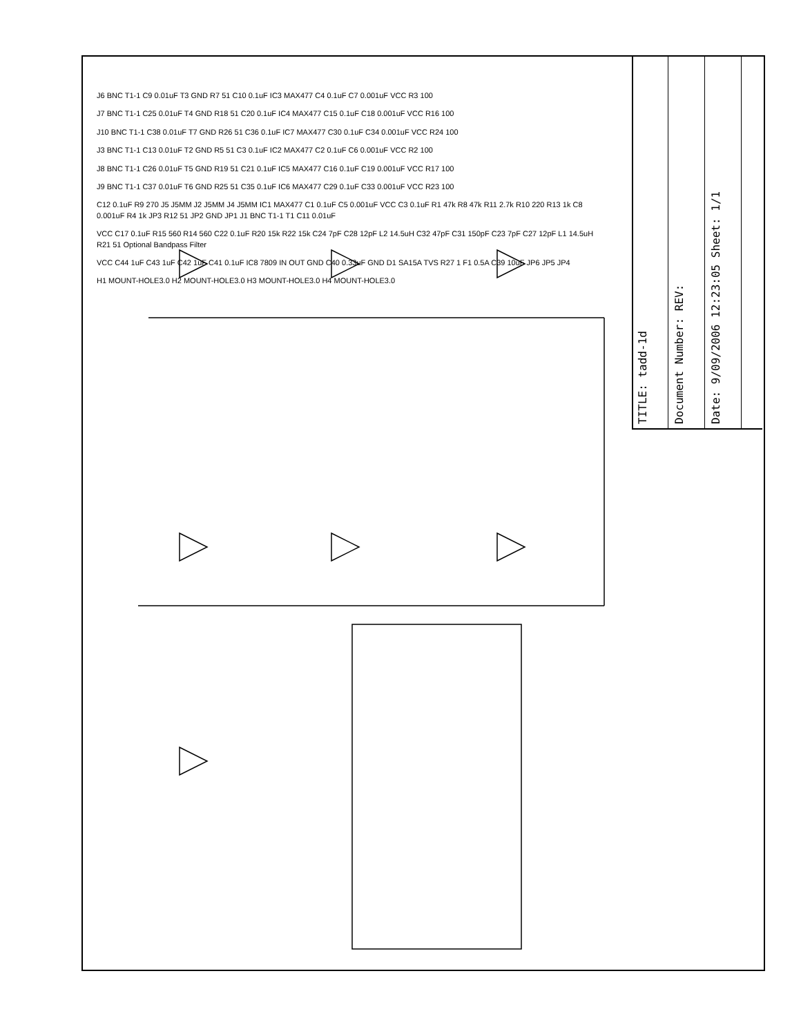TITLE: tadd-1d
Document Number: REV:
Date: 9/09/2006 12:23:05 Sheet: 1/1
J6 BNC T1-1 C9 0.01uF T3 GND R7 51 C10 0.1uF IC3 MAX477 C4 0.1uF C7 0.001uF VCC R3 100
J7 BNC T1-1 C25 0.01uF T4 GND R18 51 C20 0.1uF IC4 MAX477 C15 0.1uF C18 0.001uF VCC R16 100
J10 BNC T1-1 C38 0.01uF T7 GND R26 51 C36 0.1uF IC7 MAX477 C30 0.1uF C34 0.001uF VCC R24 100
J3 BNC T1-1 C13 0.01uF T2 GND R5 51 C3 0.1uF IC2 MAX477 C2 0.1uF C6 0.001uF VCC R2 100
J8 BNC T1-1 C26 0.01uF T5 GND R19 51 C21 0.1uF IC5 MAX477 C16 0.1uF C19 0.001uF VCC R17 100
J9 BNC T1-1 C37 0.01uF T6 GND R25 51 C35 0.1uF IC6 MAX477 C29 0.1uF C33 0.001uF VCC R23 100
C12 0.1uF R9 270 J5 J5MM J2 J5MM J4 J5MM IC1 MAX477 C1 0.1uF C5 0.001uF VCC C3 0.1uF R1 47k R8 47k R11 2.7k R10 220 R13 1k C8 0.001uF R4 1k JP3 R12 51 JP2 GND JP1 J1 BNC T1-1 T1 C11 0.01uF
VCC C17 0.1uF R15 560 R14 560 C22 0.1uF R20 15k R22 15k C24 7pF C28 12pF L2 14.5uH C32 47pF C31 150pF C23 7pF C27 12pF L1 14.5uH R21 51 Optional Bandpass Filter
VCC C44 1uF C43 1uF C42 1uF C41 0.1uF IC8 7809 IN OUT GND C40 0.33uF GND D1 SA15A TVS R27 1 F1 0.5A C39 10uF JP6 JP5 JP4
H1 MOUNT-HOLE3.0 H2 MOUNT-HOLE3.0 H3 MOUNT-HOLE3.0 H4 MOUNT-HOLE3.0